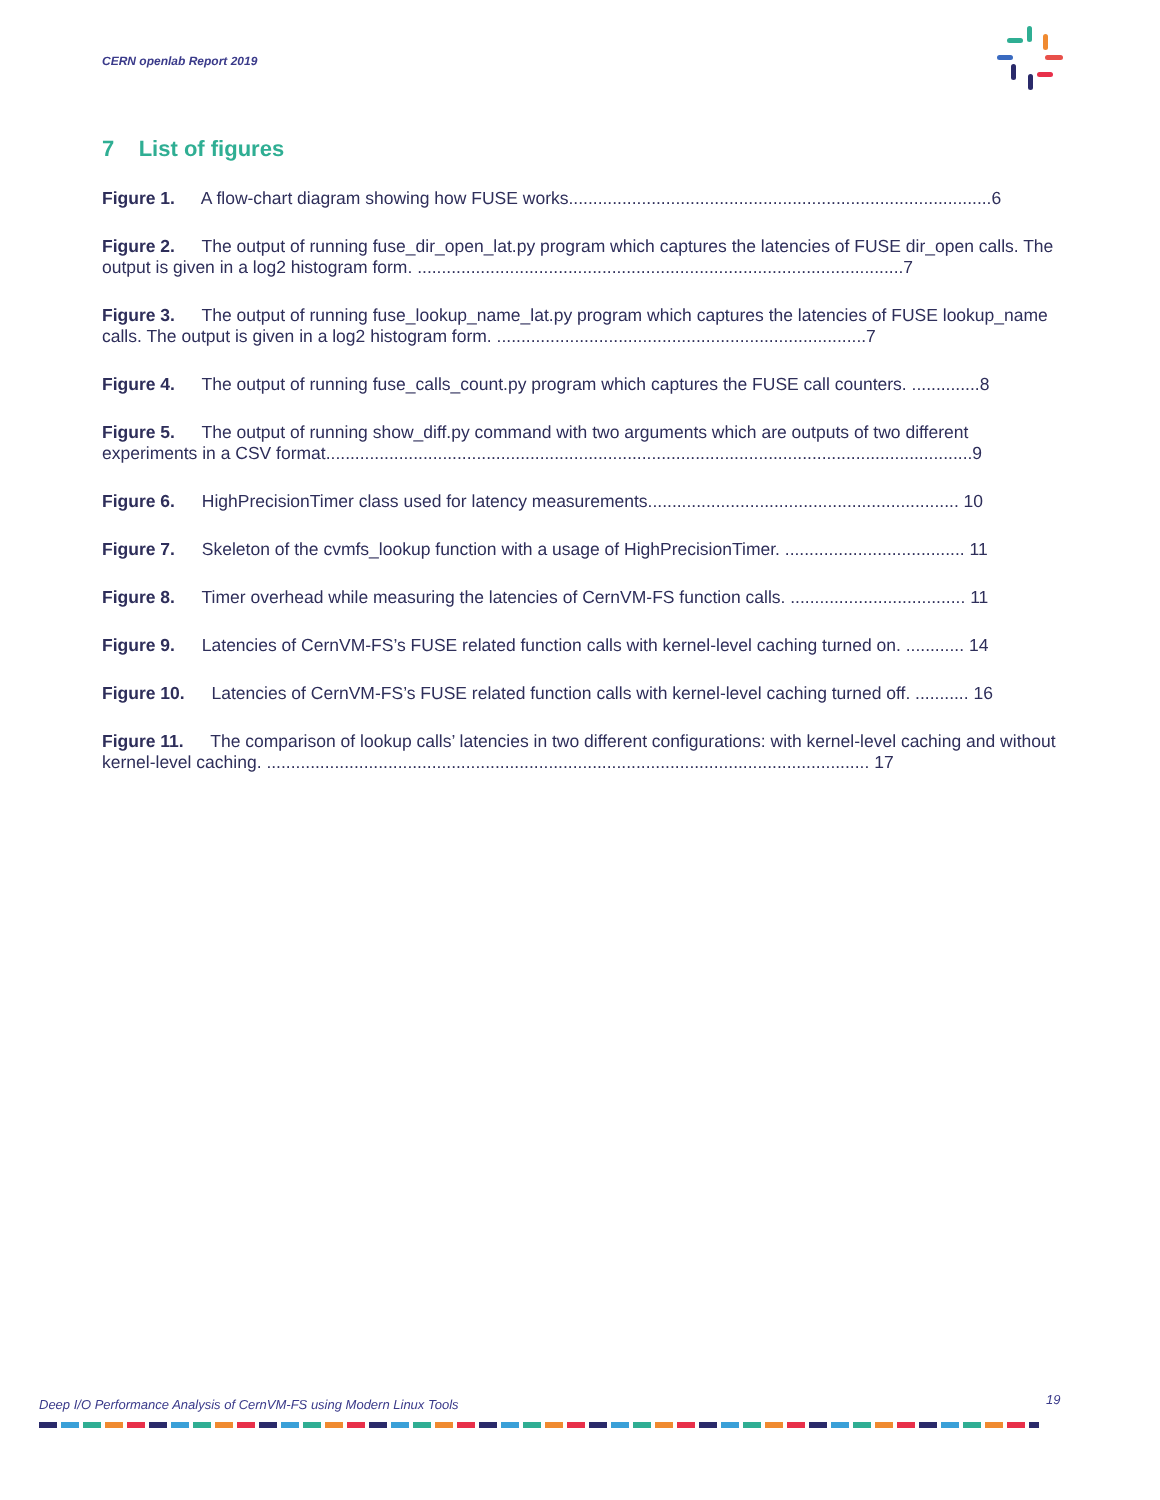CERN openlab Report 2019
7 List of figures
Figure 1. A flow-chart diagram showing how FUSE works.......................................................................................6
Figure 2. The output of running fuse_dir_open_lat.py program which captures the latencies of FUSE dir_open calls. The output is given in a log2 histogram form. ....................................................................................................7
Figure 3. The output of running fuse_lookup_name_lat.py program which captures the latencies of FUSE lookup_name calls. The output is given in a log2 histogram form. ............................................................................7
Figure 4. The output of running fuse_calls_count.py program which captures the FUSE call counters. ..............8
Figure 5. The output of running show_diff.py command with two arguments which are outputs of two different experiments in a CSV format.....................................................................................................................................9
Figure 6. HighPrecisionTimer class used for latency measurements................................................................ 10
Figure 7. Skeleton of the cvmfs_lookup function with a usage of HighPrecisionTimer. ..................................... 11
Figure 8. Timer overhead while measuring the latencies of CernVM-FS function calls. .................................... 11
Figure 9. Latencies of CernVM-FS’s FUSE related function calls with kernel-level caching turned on. ............ 14
Figure 10. Latencies of CernVM-FS’s FUSE related function calls with kernel-level caching turned off. ........... 16
Figure 11. The comparison of lookup calls’ latencies in two different configurations: with kernel-level caching and without kernel-level caching. ............................................................................................................................ 17
Deep I/O Performance Analysis of CernVM-FS using Modern Linux Tools
19